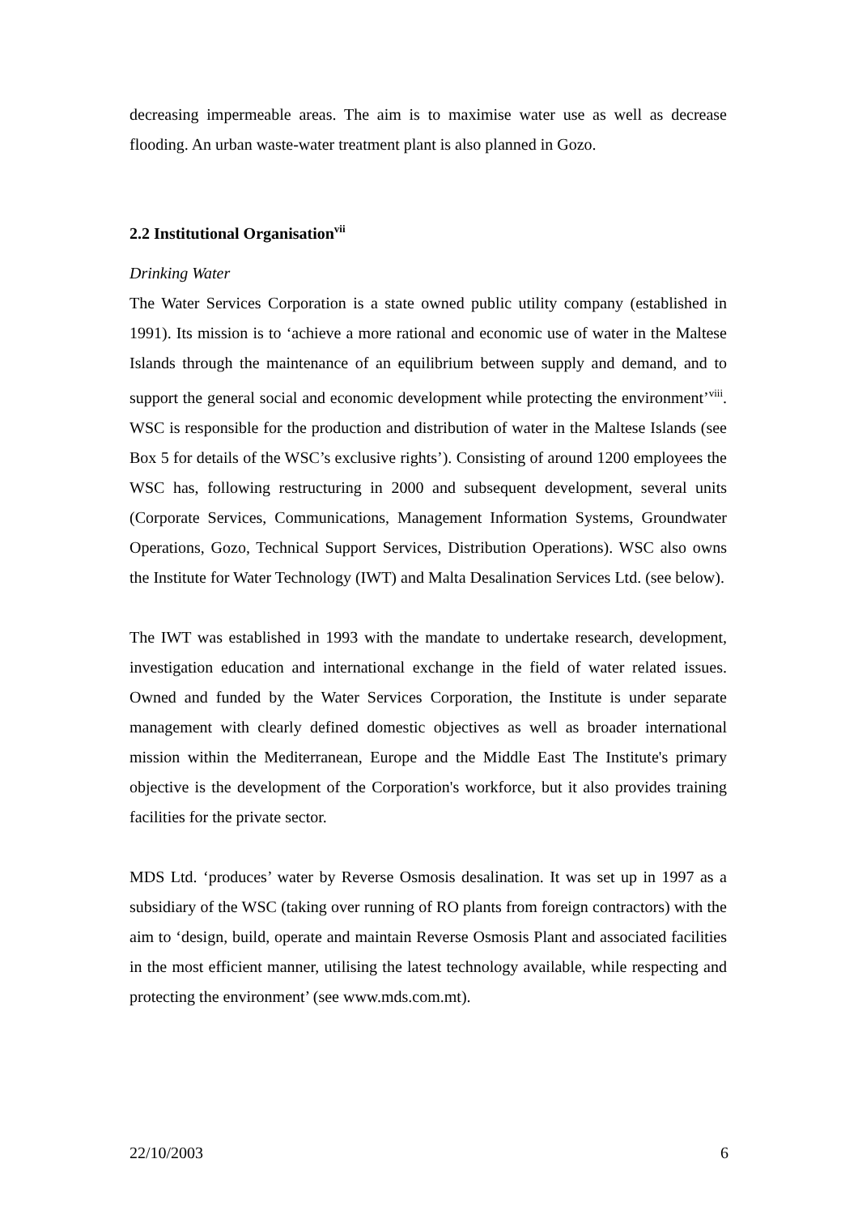decreasing impermeable areas. The aim is to maximise water use as well as decrease flooding. An urban waste-water treatment plant is also planned in Gozo.
2.2 Institutional Organisation<sup>vii</sup>
Drinking Water
The Water Services Corporation is a state owned public utility company (established in 1991). Its mission is to ‘achieve a more rational and economic use of water in the Maltese Islands through the maintenance of an equilibrium between supply and demand, and to support the general social and economic development while protecting the environment’<sup>viii</sup>. WSC is responsible for the production and distribution of water in the Maltese Islands (see Box 5 for details of the WSC’s exclusive rights’). Consisting of around 1200 employees the WSC has, following restructuring in 2000 and subsequent development, several units (Corporate Services, Communications, Management Information Systems, Groundwater Operations, Gozo, Technical Support Services, Distribution Operations). WSC also owns the Institute for Water Technology (IWT) and Malta Desalination Services Ltd. (see below).
The IWT was established in 1993 with the mandate to undertake research, development, investigation education and international exchange in the field of water related issues. Owned and funded by the Water Services Corporation, the Institute is under separate management with clearly defined domestic objectives as well as broader international mission within the Mediterranean, Europe and the Middle East The Institute's primary objective is the development of the Corporation's workforce, but it also provides training facilities for the private sector.
MDS Ltd. ‘produces’ water by Reverse Osmosis desalination. It was set up in 1997 as a subsidiary of the WSC (taking over running of RO plants from foreign contractors) with the aim to ‘design, build, operate and maintain Reverse Osmosis Plant and associated facilities in the most efficient manner, utilising the latest technology available, while respecting and protecting the environment’ (see www.mds.com.mt).
22/10/2003 6